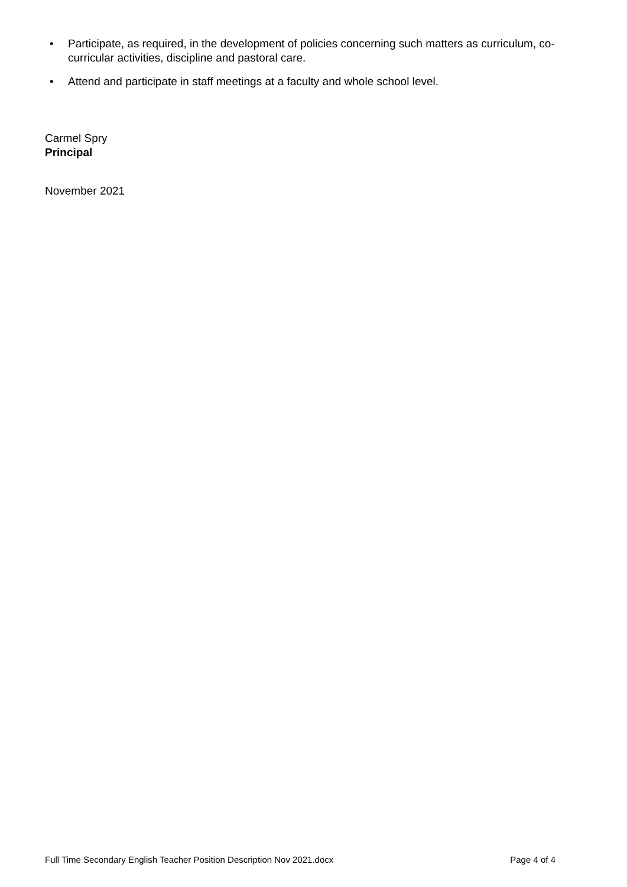• Participate, as required, in the development of policies concerning such matters as curriculum, co-curricular activities, discipline and pastoral care.
• Attend and participate in staff meetings at a faculty and whole school level.
Carmel Spry
Principal
November 2021
Full Time Secondary English Teacher Position Description Nov 2021.docx Page 4 of 4